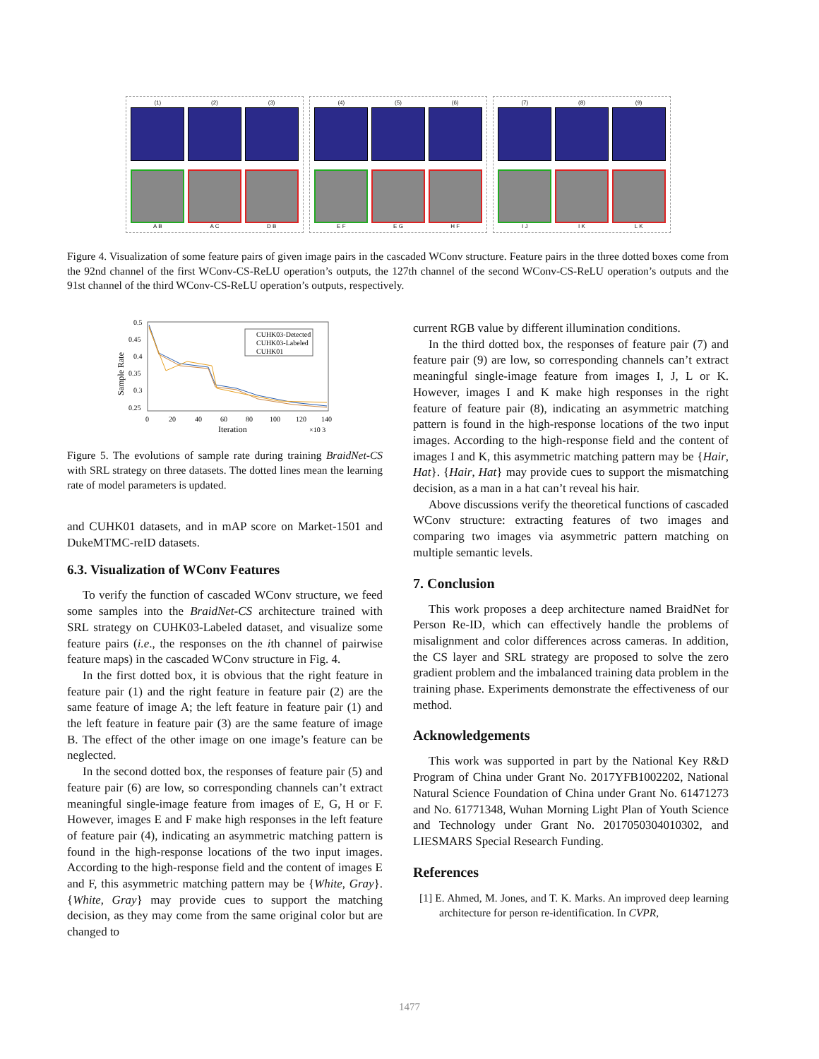(1)
A B
(2)
A C
(3)
D B
(4)
E F
(5)
E G
(6)
H F
(7)
I J
(8)
I K
(9)
L K
Figure 4. Visualization of some feature pairs of given image pairs in the cascaded WConv structure. Feature pairs in the three dotted boxes come from the 92nd channel of the first WConv-CS-ReLU operation’s outputs, the 127th channel of the second WConv-CS-ReLU operation’s outputs and the 91st channel of the third WConv-CS-ReLU operation’s outputs, respectively.
Sample Rate
0.5
0.45
0.4
0.35
0.3
0.25
0
20
40
60
80
100
120
140
Iteration
×10 3
CUHK03-Detected
CUHK03-Labeled
CUHK01
Figure 5. The evolutions of sample rate during training BraidNet-CS with SRL strategy on three datasets. The dotted lines mean the learning rate of model parameters is updated.
and CUHK01 datasets, and in mAP score on Market-1501 and DukeMTMC-reID datasets.
6.3. Visualization of WConv Features
To verify the function of cascaded WConv structure, we feed some samples into the BraidNet-CS architecture trained with SRL strategy on CUHK03-Labeled dataset, and visualize some feature pairs (i.e., the responses on the ith channel of pairwise feature maps) in the cascaded WConv structure in Fig. 4.
In the first dotted box, it is obvious that the right feature in feature pair (1) and the right feature in feature pair (2) are the same feature of image A; the left feature in feature pair (1) and the left feature in feature pair (3) are the same feature of image B. The effect of the other image on one image’s feature can be neglected.
In the second dotted box, the responses of feature pair (5) and feature pair (6) are low, so corresponding channels can’t extract meaningful single-image feature from images of E, G, H or F. However, images E and F make high responses in the left feature of feature pair (4), indicating an asymmetric matching pattern is found in the high-response locations of the two input images. According to the high-response field and the content of images E and F, this asymmetric matching pattern may be {White, Gray}. {White, Gray} may provide cues to support the matching decision, as they may come from the same original color but are changed to
current RGB value by different illumination conditions.
In the third dotted box, the responses of feature pair (7) and feature pair (9) are low, so corresponding channels can’t extract meaningful single-image feature from images I, J, L or K. However, images I and K make high responses in the right feature of feature pair (8), indicating an asymmetric matching pattern is found in the high-response locations of the two input images. According to the high-response field and the content of images I and K, this asymmetric matching pattern may be {Hair, Hat}. {Hair, Hat} may provide cues to support the mismatching decision, as a man in a hat can’t reveal his hair.
Above discussions verify the theoretical functions of cascaded WConv structure: extracting features of two images and comparing two images via asymmetric pattern matching on multiple semantic levels.
7. Conclusion
This work proposes a deep architecture named BraidNet for Person Re-ID, which can effectively handle the problems of misalignment and color differences across cameras. In addition, the CS layer and SRL strategy are proposed to solve the zero gradient problem and the imbalanced training data problem in the training phase. Experiments demonstrate the effectiveness of our method.
Acknowledgements
This work was supported in part by the National Key R&D Program of China under Grant No. 2017YFB1002202, National Natural Science Foundation of China under Grant No. 61471273 and No. 61771348, Wuhan Morning Light Plan of Youth Science and Technology under Grant No. 2017050304010302, and LIESMARS Special Research Funding.
References
[1] E. Ahmed, M. Jones, and T. K. Marks. An improved deep learning architecture for person re-identification. In CVPR,
1477